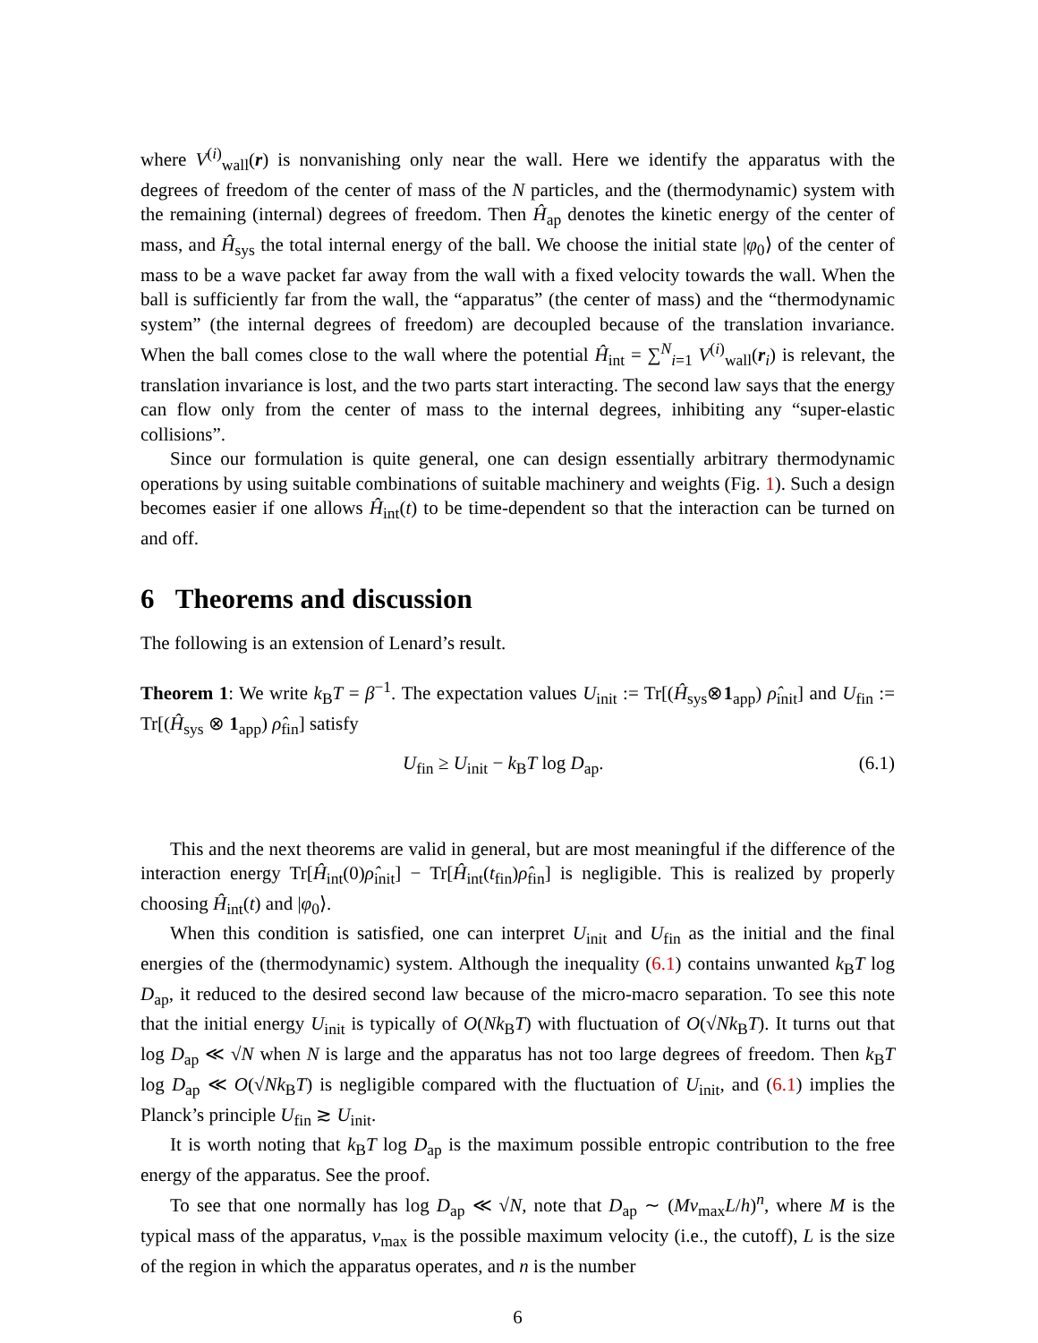where V<sup>(i)</sup><sub>wall</sub>(r) is nonvanishing only near the wall. Here we identify the apparatus with the degrees of freedom of the center of mass of the N particles, and the (thermodynamic) system with the remaining (internal) degrees of freedom. Then Ĥ<sub>ap</sub> denotes the kinetic energy of the center of mass, and Ĥ<sub>sys</sub> the total internal energy of the ball. We choose the initial state |φ<sub>0</sub>⟩ of the center of mass to be a wave packet far away from the wall with a fixed velocity towards the wall. When the ball is sufficiently far from the wall, the “apparatus” (the center of mass) and the “thermodynamic system” (the internal degrees of freedom) are decoupled because of the translation invariance. When the ball comes close to the wall where the potential Ĥ<sub>int</sub> = ∑<sup>N</sup><sub>i=1</sub> V<sup>(i)</sup><sub>wall</sub>(r<sub>i</sub>) is relevant, the translation invariance is lost, and the two parts start interacting. The second law says that the energy can flow only from the center of mass to the internal degrees, inhibiting any “super-elastic collisions”.
Since our formulation is quite general, one can design essentially arbitrary thermodynamic operations by using suitable combinations of suitable machinery and weights (Fig. 1). Such a design becomes easier if one allows Ĥ<sub>int</sub>(t) to be time-dependent so that the interaction can be turned on and off.
6 Theorems and discussion
The following is an extension of Lenard’s result.
Theorem 1: We write k<sub>B</sub>T = β<sup>−1</sup>. The expectation values U<sub>init</sub> := Tr[(Ĥ<sub>sys</sub>⊗1<sub>app</sub>) ρ̂<sub>init</sub>] and U<sub>fin</sub> := Tr[(Ĥ<sub>sys</sub> ⊗ 1<sub>app</sub>) ρ̂<sub>fin</sub>] satisfy
U<sub>fin</sub> ≥ U<sub>init</sub> − k<sub>B</sub>T log D<sub>ap</sub>. (6.1)
This and the next theorems are valid in general, but are most meaningful if the difference of the interaction energy Tr[Ĥ<sub>int</sub>(0)ρ̂<sub>init</sub>] − Tr[Ĥ<sub>int</sub>(t<sub>fin</sub>)ρ̂<sub>fin</sub>] is negligible. This is realized by properly choosing Ĥ<sub>int</sub>(t) and |φ<sub>0</sub>⟩.
When this condition is satisfied, one can interpret U<sub>init</sub> and U<sub>fin</sub> as the initial and the final energies of the (thermodynamic) system. Although the inequality (6.1) contains unwanted k<sub>B</sub>T log D<sub>ap</sub>, it reduced to the desired second law because of the micro-macro separation. To see this note that the initial energy U<sub>init</sub> is typically of O(Nk<sub>B</sub>T) with fluctuation of O(√Nk<sub>B</sub>T). It turns out that log D<sub>ap</sub> ≪ √N when N is large and the apparatus has not too large degrees of freedom. Then k<sub>B</sub>T log D<sub>ap</sub> ≪ O(√Nk<sub>B</sub>T) is negligible compared with the fluctuation of U<sub>init</sub>, and (6.1) implies the Planck’s principle U<sub>fin</sub> ≳ U<sub>init</sub>.
It is worth noting that k<sub>B</sub>T log D<sub>ap</sub> is the maximum possible entropic contribution to the free energy of the apparatus. See the proof.
To see that one normally has log D<sub>ap</sub> ≪ √N, note that D<sub>ap</sub> ∼ (Mv<sub>max</sub>L/h)<sup>n</sup>, where M is the typical mass of the apparatus, v<sub>max</sub> is the possible maximum velocity (i.e., the cutoff), L is the size of the region in which the apparatus operates, and n is the number
6